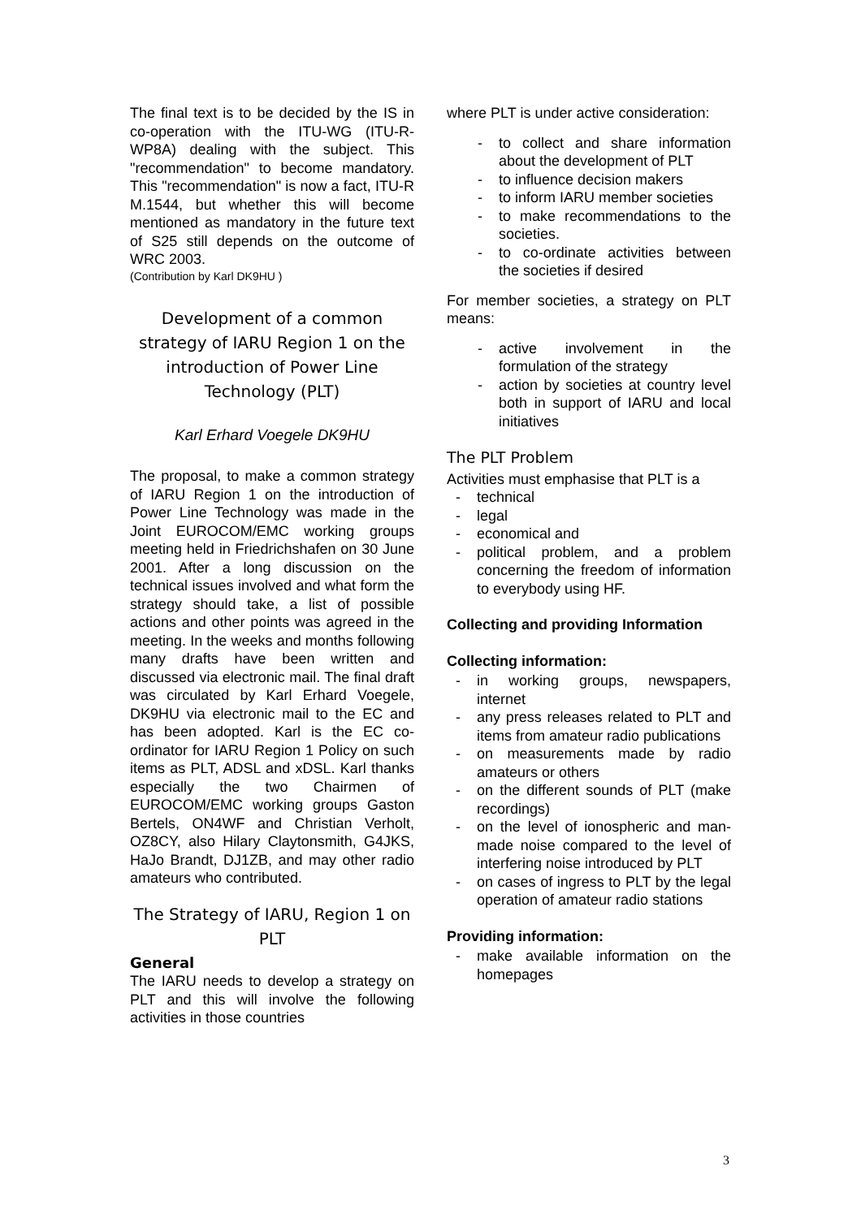The final text is to be decided by the IS in co-operation with the ITU-WG (ITU-R-WP8A) dealing with the subject. This "recommendation" to become mandatory. This "recommendation" is now a fact, ITU-R M.1544, but whether this will become mentioned as mandatory in the future text of S25 still depends on the outcome of WRC 2003.
(Contribution by Karl DK9HU )
Development of a common strategy of IARU Region 1 on the introduction of Power Line Technology (PLT)
Karl Erhard Voegele DK9HU
The proposal, to make a common strategy of IARU Region 1 on the introduction of Power Line Technology was made in the Joint EUROCOM/EMC working groups meeting held in Friedrichshafen on 30 June 2001. After a long discussion on the technical issues involved and what form the strategy should take, a list of possible actions and other points was agreed in the meeting. In the weeks and months following many drafts have been written and discussed via electronic mail. The final draft was circulated by Karl Erhard Voegele, DK9HU via electronic mail to the EC and has been adopted. Karl is the EC co-ordinator for IARU Region 1 Policy on such items as PLT, ADSL and xDSL. Karl thanks especially the two Chairmen of EUROCOM/EMC working groups Gaston Bertels, ON4WF and Christian Verholt, OZ8CY, also Hilary Claytonsmith, G4JKS, HaJo Brandt, DJ1ZB, and may other radio amateurs who contributed.
The Strategy of IARU, Region 1 on PLT
General
The IARU needs to develop a strategy on PLT and this will involve the following activities in those countries
where PLT is under active consideration:
- to collect and share information about the development of PLT
- to influence decision makers
- to inform IARU member societies
- to make recommendations to the societies.
- to co-ordinate activities between the societies if desired
For member societies, a strategy on PLT means:
- active involvement in the formulation of the strategy
- action by societies at country level both in support of IARU and local initiatives
The PLT Problem
Activities must emphasise that PLT is a
- technical
- legal
- economical and
- political problem, and a problem concerning the freedom of information to everybody using HF.
Collecting and providing Information
Collecting information:
- in working groups, newspapers, internet
- any press releases related to PLT and items from amateur radio publications
- on measurements made by radio amateurs or others
- on the different sounds of PLT (make recordings)
- on the level of ionospheric and man-made noise compared to the level of interfering noise introduced by PLT
- on cases of ingress to PLT by the legal operation of amateur radio stations
Providing information:
- make available information on the homepages
3